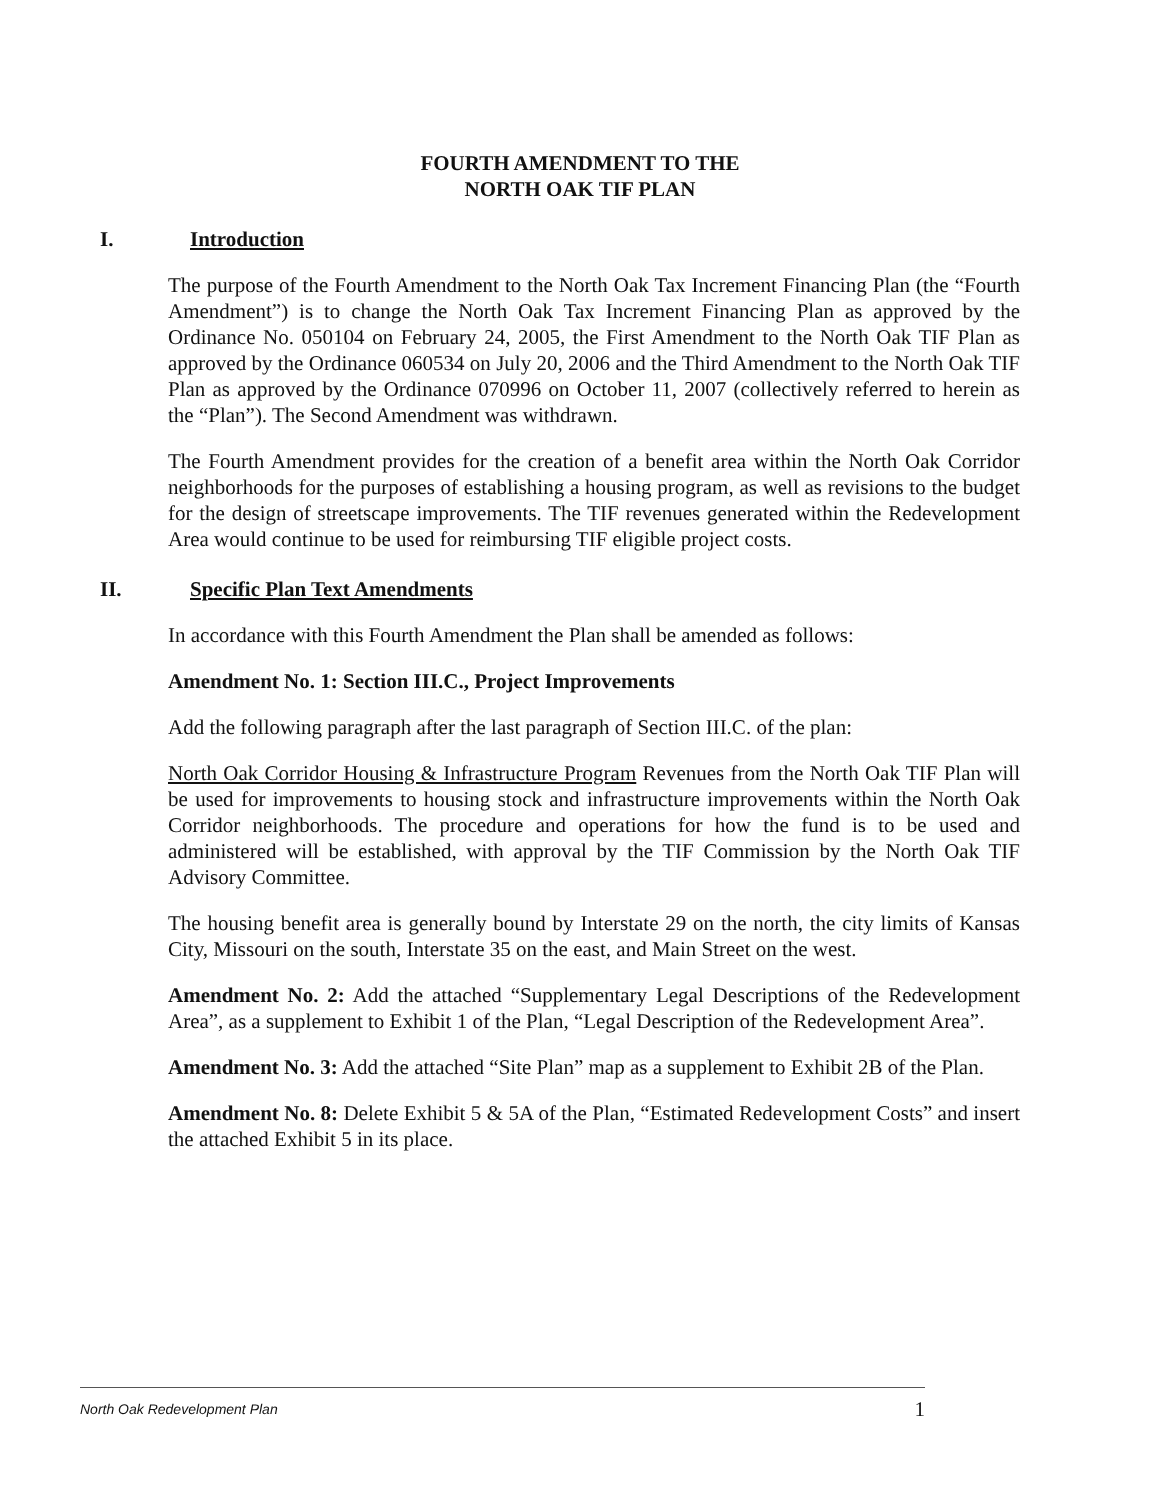FOURTH AMENDMENT TO THE
NORTH OAK TIF PLAN
I. Introduction
The purpose of the Fourth Amendment to the North Oak Tax Increment Financing Plan (the “Fourth Amendment”) is to change the North Oak Tax Increment Financing Plan as approved by the Ordinance No. 050104 on February 24, 2005, the First Amendment to the North Oak TIF Plan as approved by the Ordinance 060534 on July 20, 2006 and the Third Amendment to the North Oak TIF Plan as approved by the Ordinance 070996 on October 11, 2007 (collectively referred to herein as the “Plan”). The Second Amendment was withdrawn.
The Fourth Amendment provides for the creation of a benefit area within the North Oak Corridor neighborhoods for the purposes of establishing a housing program, as well as revisions to the budget for the design of streetscape improvements. The TIF revenues generated within the Redevelopment Area would continue to be used for reimbursing TIF eligible project costs.
II. Specific Plan Text Amendments
In accordance with this Fourth Amendment the Plan shall be amended as follows:
Amendment No. 1: Section III.C., Project Improvements
Add the following paragraph after the last paragraph of Section III.C. of the plan:
North Oak Corridor Housing & Infrastructure Program Revenues from the North Oak TIF Plan will be used for improvements to housing stock and infrastructure improvements within the North Oak Corridor neighborhoods. The procedure and operations for how the fund is to be used and administered will be established, with approval by the TIF Commission by the North Oak TIF Advisory Committee.
The housing benefit area is generally bound by Interstate 29 on the north, the city limits of Kansas City, Missouri on the south, Interstate 35 on the east, and Main Street on the west.
Amendment No. 2: Add the attached “Supplementary Legal Descriptions of the Redevelopment Area”, as a supplement to Exhibit 1 of the Plan, “Legal Description of the Redevelopment Area”.
Amendment No. 3: Add the attached “Site Plan” map as a supplement to Exhibit 2B of the Plan.
Amendment No. 8: Delete Exhibit 5 & 5A of the Plan, “Estimated Redevelopment Costs” and insert the attached Exhibit 5 in its place.
North Oak Redevelopment Plan 1